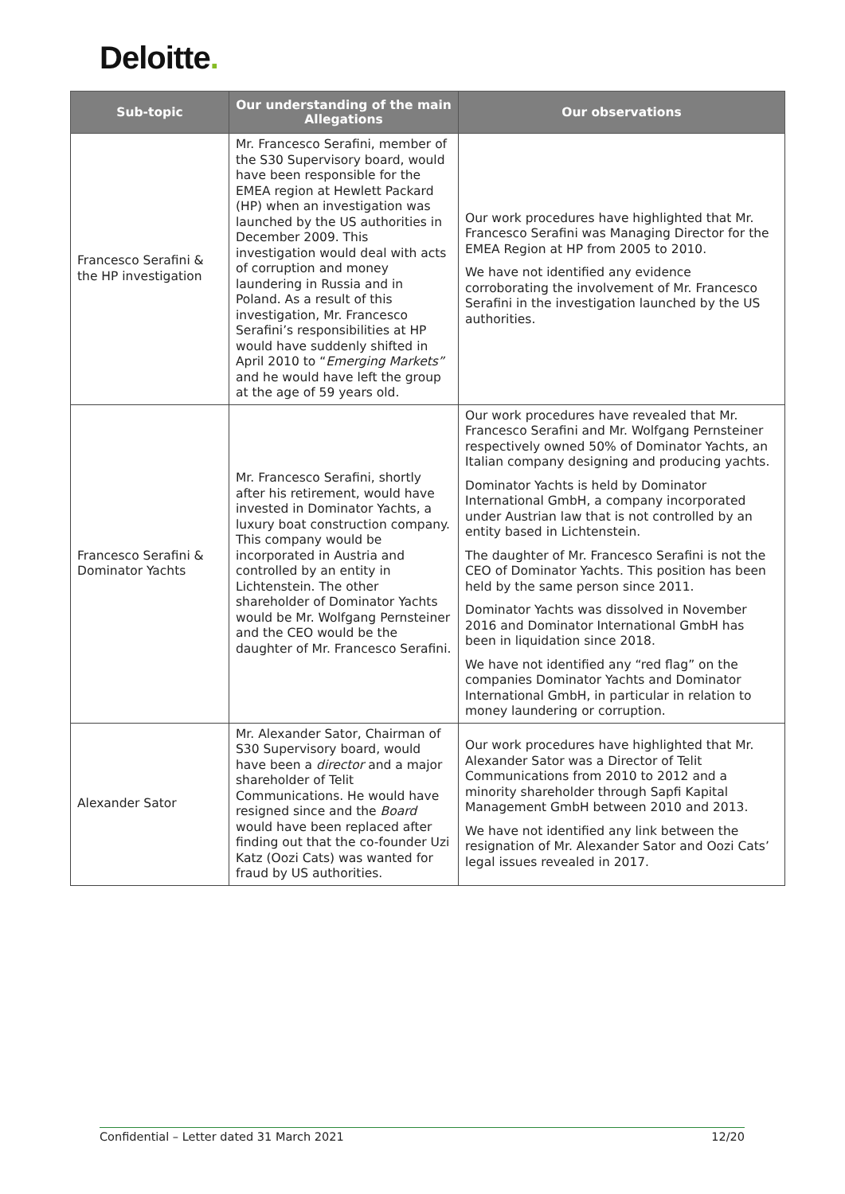Deloitte.
| Sub-topic | Our understanding of the main Allegations | Our observations |
| --- | --- | --- |
| Francesco Serafini & the HP investigation | Mr. Francesco Serafini, member of the S30 Supervisory board, would have been responsible for the EMEA region at Hewlett Packard (HP) when an investigation was launched by the US authorities in December 2009. This investigation would deal with acts of corruption and money laundering in Russia and in Poland. As a result of this investigation, Mr. Francesco Serafini’s responsibilities at HP would have suddenly shifted in April 2010 to “ Emerging Markets” and he would have left the group at the age of 59 years old. | Our work procedures have highlighted that Mr. Francesco Serafini was Managing Director for the EMEA Region at HP from 2005 to 2010. We have not identified any evidence corroborating the involvement of Mr. Francesco Serafini in the investigation launched by the US authorities. |
| Francesco Serafini & Dominator Yachts | Mr. Francesco Serafini, shortly after his retirement, would have invested in Dominator Yachts, a luxury boat construction company. This company would be incorporated in Austria and controlled by an entity in Lichtenstein. The other shareholder of Dominator Yachts would be Mr. Wolfgang Pernsteiner and the CEO would be the daughter of Mr. Francesco Serafini. | Our work procedures have revealed that Mr. Francesco Serafini and Mr. Wolfgang Pernsteiner respectively owned 50% of Dominator Yachts, an Italian company designing and producing yachts. Dominator Yachts is held by Dominator International GmbH, a company incorporated under Austrian law that is not controlled by an entity based in Lichtenstein. The daughter of Mr. Francesco Serafini is not the CEO of Dominator Yachts. This position has been held by the same person since 2011. Dominator Yachts was dissolved in November 2016 and Dominator International GmbH has been in liquidation since 2018. We have not identified any “red flag” on the companies Dominator Yachts and Dominator International GmbH, in particular in relation to money laundering or corruption. |
| Alexander Sator | Mr. Alexander Sator, Chairman of S30 Supervisory board, would have been a director and a major shareholder of Telit Communications. He would have resigned since and the Board would have been replaced after finding out that the co-founder Uzi Katz (Oozi Cats) was wanted for fraud by US authorities. | Our work procedures have highlighted that Mr. Alexander Sator was a Director of Telit Communications from 2010 to 2012 and a minority shareholder through Sapfi Kapital Management GmbH between 2010 and 2013. We have not identified any link between the resignation of Mr. Alexander Sator and Oozi Cats’ legal issues revealed in 2017. |
Confidential – Letter dated 31 March 2021 12/20